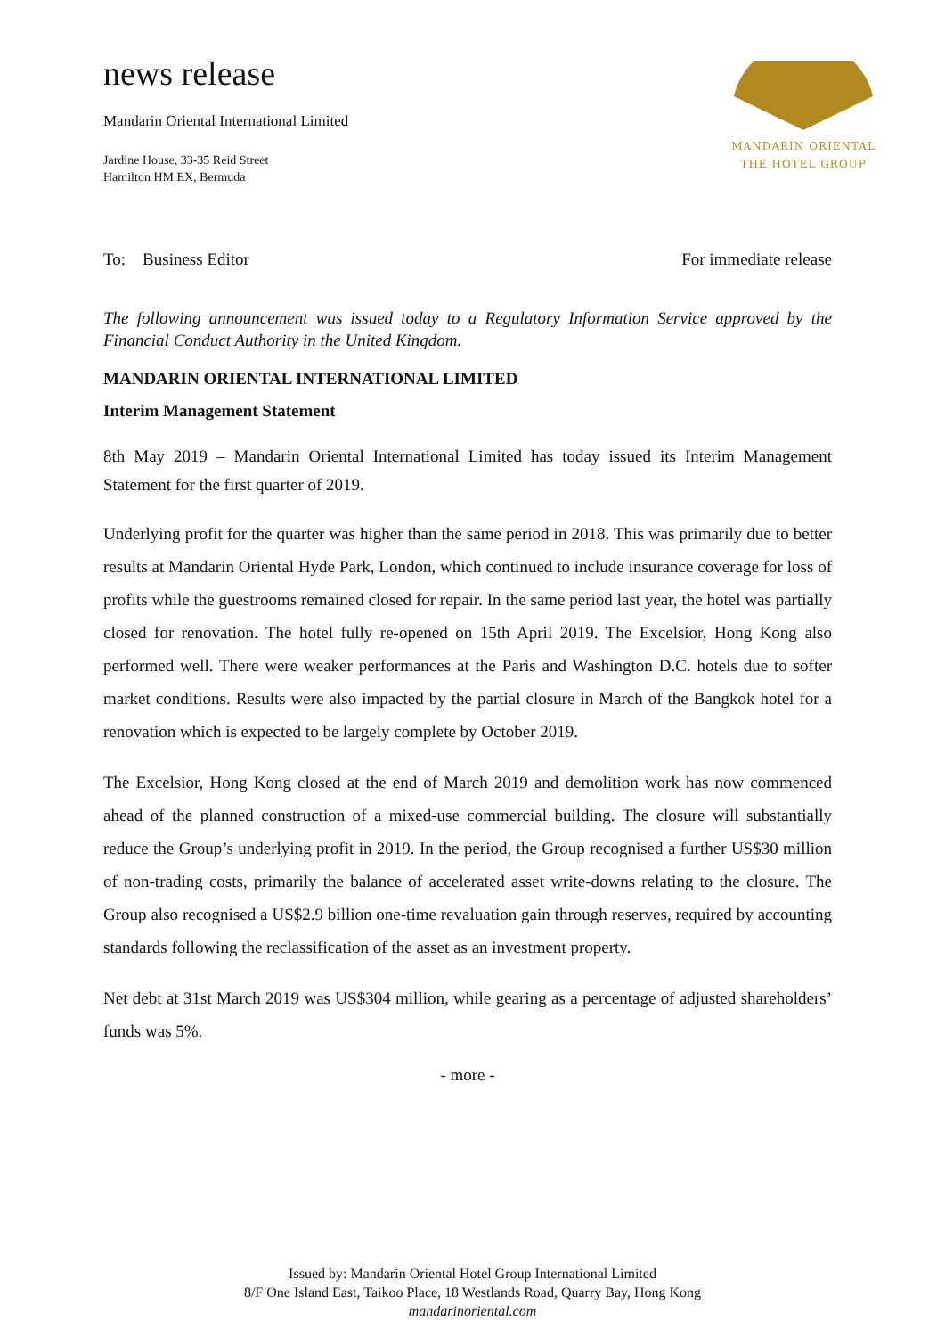news release
Mandarin Oriental International Limited
Jardine House, 33-35 Reid Street
Hamilton HM EX, Bermuda
MANDARIN ORIENTAL
THE HOTEL GROUP
To: Business Editor For immediate release
The following announcement was issued today to a Regulatory Information Service approved by the Financial Conduct Authority in the United Kingdom.
MANDARIN ORIENTAL INTERNATIONAL LIMITED
Interim Management Statement
8th May 2019 – Mandarin Oriental International Limited has today issued its Interim Management Statement for the first quarter of 2019.
Underlying profit for the quarter was higher than the same period in 2018. This was primarily due to better results at Mandarin Oriental Hyde Park, London, which continued to include insurance coverage for loss of profits while the guestrooms remained closed for repair. In the same period last year, the hotel was partially closed for renovation. The hotel fully re-opened on 15th April 2019. The Excelsior, Hong Kong also performed well. There were weaker performances at the Paris and Washington D.C. hotels due to softer market conditions. Results were also impacted by the partial closure in March of the Bangkok hotel for a renovation which is expected to be largely complete by October 2019.
The Excelsior, Hong Kong closed at the end of March 2019 and demolition work has now commenced ahead of the planned construction of a mixed-use commercial building. The closure will substantially reduce the Group’s underlying profit in 2019. In the period, the Group recognised a further US$30 million of non-trading costs, primarily the balance of accelerated asset write-downs relating to the closure. The Group also recognised a US$2.9 billion one-time revaluation gain through reserves, required by accounting standards following the reclassification of the asset as an investment property.
Net debt at 31st March 2019 was US$304 million, while gearing as a percentage of adjusted shareholders’ funds was 5%.
- more -
Issued by: Mandarin Oriental Hotel Group International Limited
8/F One Island East, Taikoo Place, 18 Westlands Road, Quarry Bay, Hong Kong
mandarinoriental.com